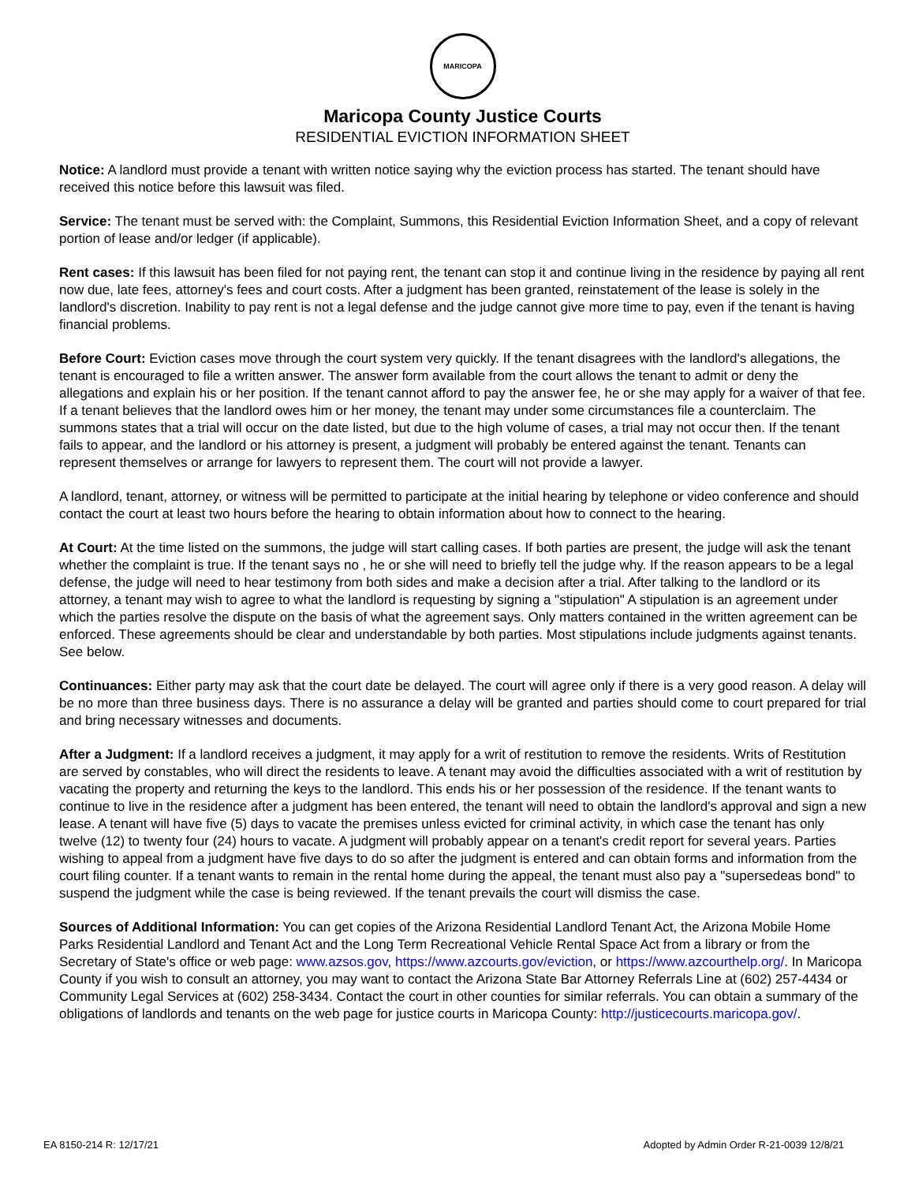MARICOPA
Maricopa County Justice Courts
RESIDENTIAL EVICTION INFORMATION SHEET
Notice: A landlord must provide a tenant with written notice saying why the eviction process has started. The tenant should have received this notice before this lawsuit was filed.
Service: The tenant must be served with: the Complaint, Summons, this Residential Eviction Information Sheet, and a copy of relevant portion of lease and/or ledger (if applicable).
Rent cases: If this lawsuit has been filed for not paying rent, the tenant can stop it and continue living in the residence by paying all rent now due, late fees, attorney's fees and court costs. After a judgment has been granted, reinstatement of the lease is solely in the landlord's discretion. Inability to pay rent is not a legal defense and the judge cannot give more time to pay, even if the tenant is having financial problems.
Before Court: Eviction cases move through the court system very quickly. If the tenant disagrees with the landlord's allegations, the tenant is encouraged to file a written answer. The answer form available from the court allows the tenant to admit or deny the allegations and explain his or her position. If the tenant cannot afford to pay the answer fee, he or she may apply for a waiver of that fee. If a tenant believes that the landlord owes him or her money, the tenant may under some circumstances file a counterclaim. The summons states that a trial will occur on the date listed, but due to the high volume of cases, a trial may not occur then. If the tenant fails to appear, and the landlord or his attorney is present, a judgment will probably be entered against the tenant. Tenants can represent themselves or arrange for lawyers to represent them. The court will not provide a lawyer.
A landlord, tenant, attorney, or witness will be permitted to participate at the initial hearing by telephone or video conference and should contact the court at least two hours before the hearing to obtain information about how to connect to the hearing.
At Court: At the time listed on the summons, the judge will start calling cases. If both parties are present, the judge will ask the tenant whether the complaint is true. If the tenant says no , he or she will need to briefly tell the judge why. If the reason appears to be a legal defense, the judge will need to hear testimony from both sides and make a decision after a trial. After talking to the landlord or its attorney, a tenant may wish to agree to what the landlord is requesting by signing a "stipulation" A stipulation is an agreement under which the parties resolve the dispute on the basis of what the agreement says. Only matters contained in the written agreement can be enforced. These agreements should be clear and understandable by both parties. Most stipulations include judgments against tenants. See below.
Continuances: Either party may ask that the court date be delayed. The court will agree only if there is a very good reason. A delay will be no more than three business days. There is no assurance a delay will be granted and parties should come to court prepared for trial and bring necessary witnesses and documents.
After a Judgment: If a landlord receives a judgment, it may apply for a writ of restitution to remove the residents. Writs of Restitution are served by constables, who will direct the residents to leave. A tenant may avoid the difficulties associated with a writ of restitution by vacating the property and returning the keys to the landlord. This ends his or her possession of the residence. If the tenant wants to continue to live in the residence after a judgment has been entered, the tenant will need to obtain the landlord's approval and sign a new lease. A tenant will have five (5) days to vacate the premises unless evicted for criminal activity, in which case the tenant has only twelve (12) to twenty four (24) hours to vacate. A judgment will probably appear on a tenant's credit report for several years. Parties wishing to appeal from a judgment have five days to do so after the judgment is entered and can obtain forms and information from the court filing counter. If a tenant wants to remain in the rental home during the appeal, the tenant must also pay a "supersedeas bond" to suspend the judgment while the case is being reviewed. If the tenant prevails the court will dismiss the case.
Sources of Additional Information: You can get copies of the Arizona Residential Landlord Tenant Act, the Arizona Mobile Home Parks Residential Landlord and Tenant Act and the Long Term Recreational Vehicle Rental Space Act from a library or from the Secretary of State's office or web page: www.azsos.gov, https://www.azcourts.gov/eviction, or https://www.azcourthelp.org/. In Maricopa County if you wish to consult an attorney, you may want to contact the Arizona State Bar Attorney Referrals Line at (602) 257-4434 or Community Legal Services at (602) 258-3434. Contact the court in other counties for similar referrals. You can obtain a summary of the obligations of landlords and tenants on the web page for justice courts in Maricopa County: http://justicecourts.maricopa.gov/.
EA 8150-214 R: 12/17/21 Adopted by Admin Order R-21-0039 12/8/21